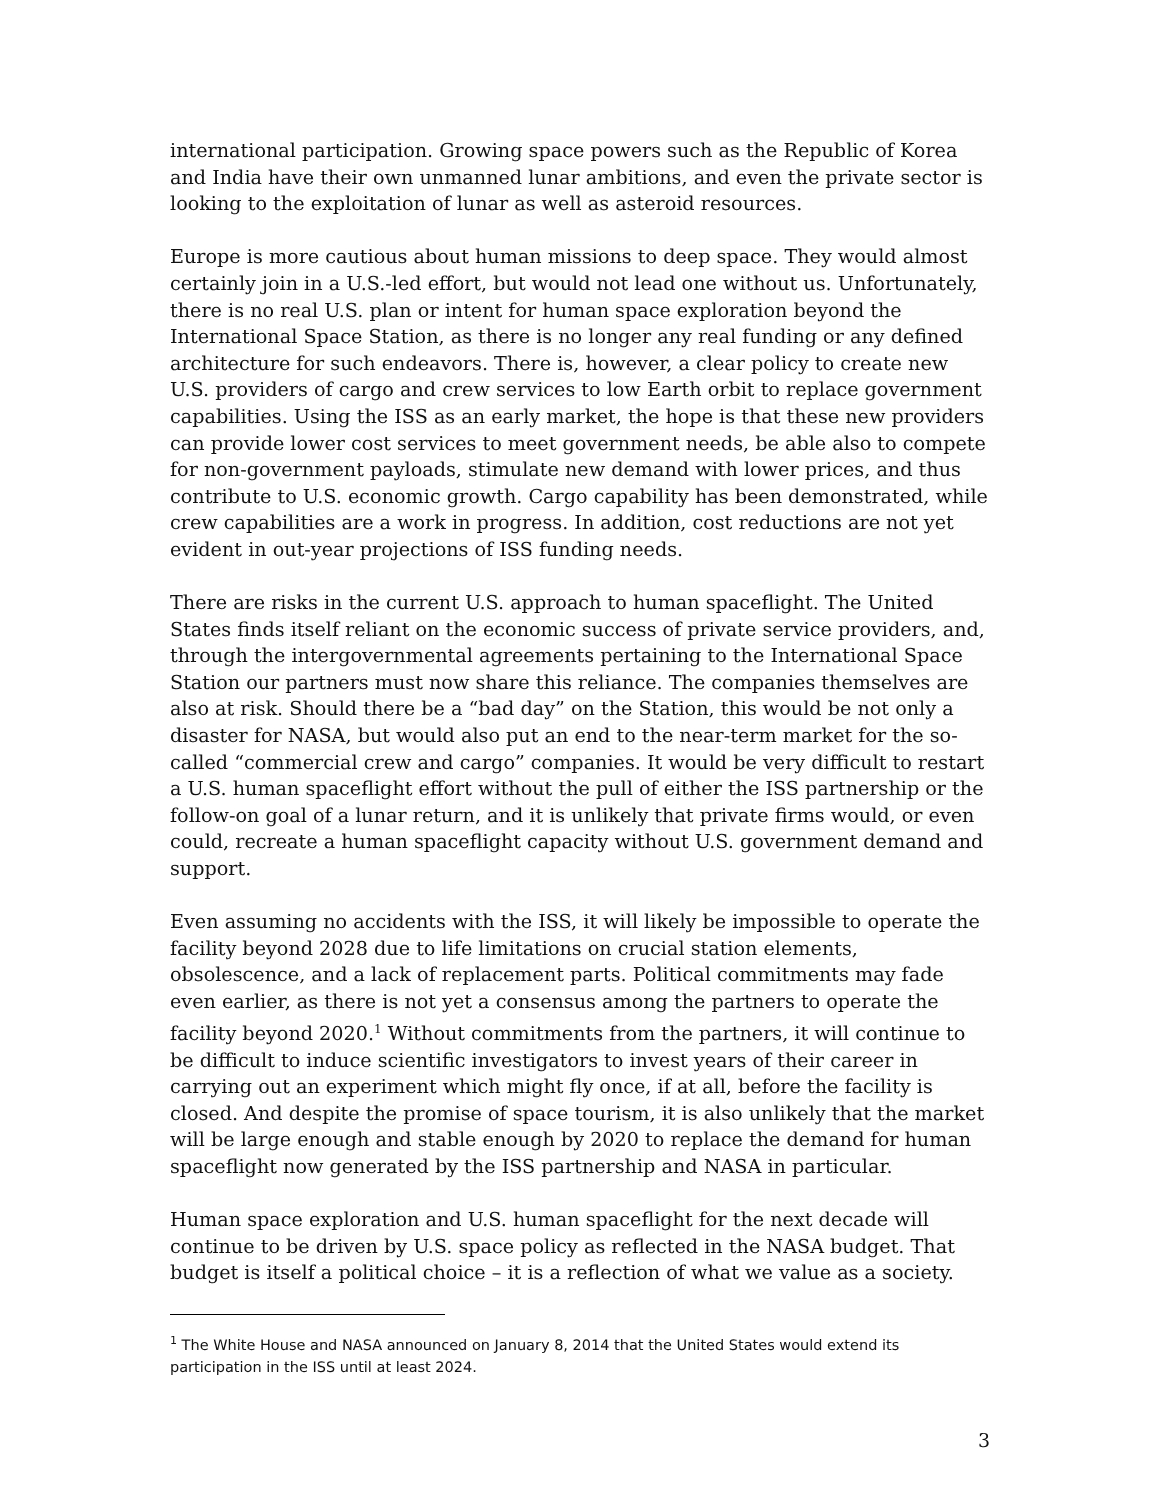international participation. Growing space powers such as the Republic of Korea and India have their own unmanned lunar ambitions, and even the private sector is looking to the exploitation of lunar as well as asteroid resources.
Europe is more cautious about human missions to deep space. They would almost certainly join in a U.S.-led effort, but would not lead one without us. Unfortunately, there is no real U.S. plan or intent for human space exploration beyond the International Space Station, as there is no longer any real funding or any defined architecture for such endeavors. There is, however, a clear policy to create new U.S. providers of cargo and crew services to low Earth orbit to replace government capabilities. Using the ISS as an early market, the hope is that these new providers can provide lower cost services to meet government needs, be able also to compete for non-government payloads, stimulate new demand with lower prices, and thus contribute to U.S. economic growth. Cargo capability has been demonstrated, while crew capabilities are a work in progress. In addition, cost reductions are not yet evident in out-year projections of ISS funding needs.
There are risks in the current U.S. approach to human spaceflight. The United States finds itself reliant on the economic success of private service providers, and, through the intergovernmental agreements pertaining to the International Space Station our partners must now share this reliance. The companies themselves are also at risk. Should there be a “bad day” on the Station, this would be not only a disaster for NASA, but would also put an end to the near-term market for the so-called “commercial crew and cargo” companies. It would be very difficult to restart a U.S. human spaceflight effort without the pull of either the ISS partnership or the follow-on goal of a lunar return, and it is unlikely that private firms would, or even could, recreate a human spaceflight capacity without U.S. government demand and support.
Even assuming no accidents with the ISS, it will likely be impossible to operate the facility beyond 2028 due to life limitations on crucial station elements, obsolescence, and a lack of replacement parts. Political commitments may fade even earlier, as there is not yet a consensus among the partners to operate the facility beyond 2020.<sup>1</sup> Without commitments from the partners, it will continue to be difficult to induce scientific investigators to invest years of their career in carrying out an experiment which might fly once, if at all, before the facility is closed. And despite the promise of space tourism, it is also unlikely that the market will be large enough and stable enough by 2020 to replace the demand for human spaceflight now generated by the ISS partnership and NASA in particular.
Human space exploration and U.S. human spaceflight for the next decade will continue to be driven by U.S. space policy as reflected in the NASA budget. That budget is itself a political choice – it is a reflection of what we value as a society.
<sup>1</sup> The White House and NASA announced on January 8, 2014 that the United States would extend its participation in the ISS until at least 2024.
3